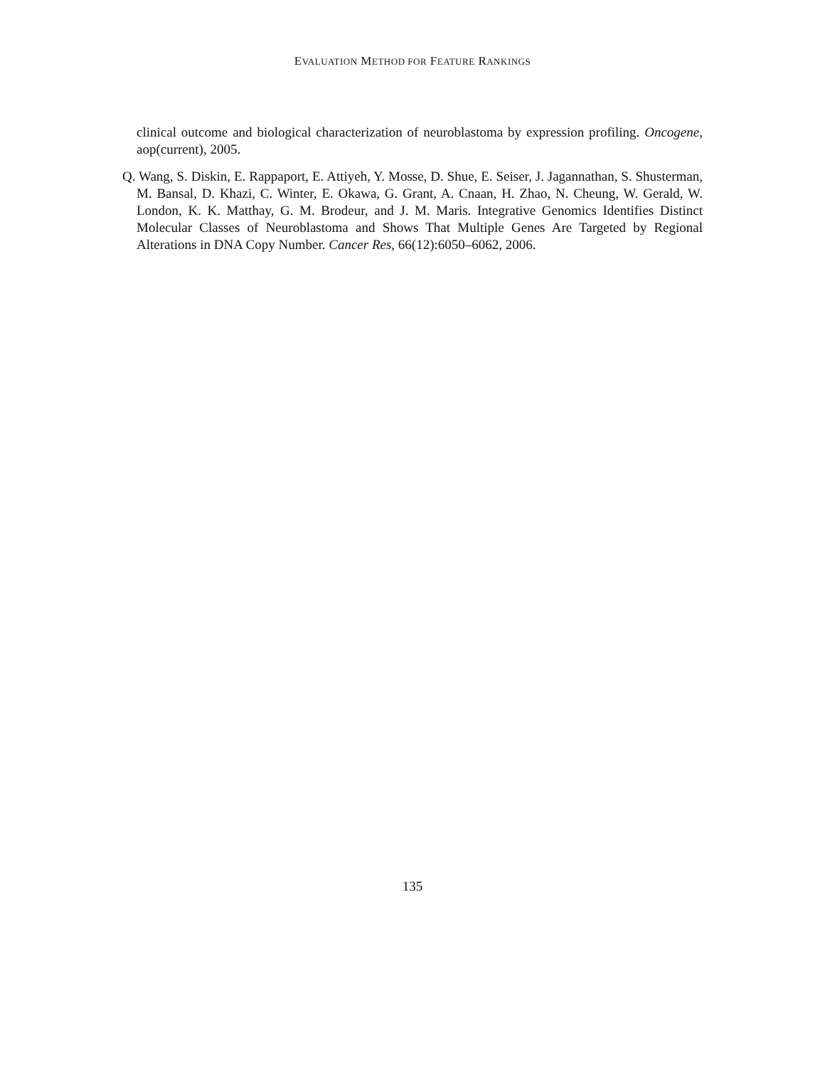EVALUATION METHOD FOR FEATURE RANKINGS
clinical outcome and biological characterization of neuroblastoma by expression profiling. Oncogene, aop(current), 2005.
Q. Wang, S. Diskin, E. Rappaport, E. Attiyeh, Y. Mosse, D. Shue, E. Seiser, J. Jagannathan, S. Shusterman, M. Bansal, D. Khazi, C. Winter, E. Okawa, G. Grant, A. Cnaan, H. Zhao, N. Cheung, W. Gerald, W. London, K. K. Matthay, G. M. Brodeur, and J. M. Maris. Integrative Genomics Identifies Distinct Molecular Classes of Neuroblastoma and Shows That Multiple Genes Are Targeted by Regional Alterations in DNA Copy Number. Cancer Res, 66(12):6050–6062, 2006.
135